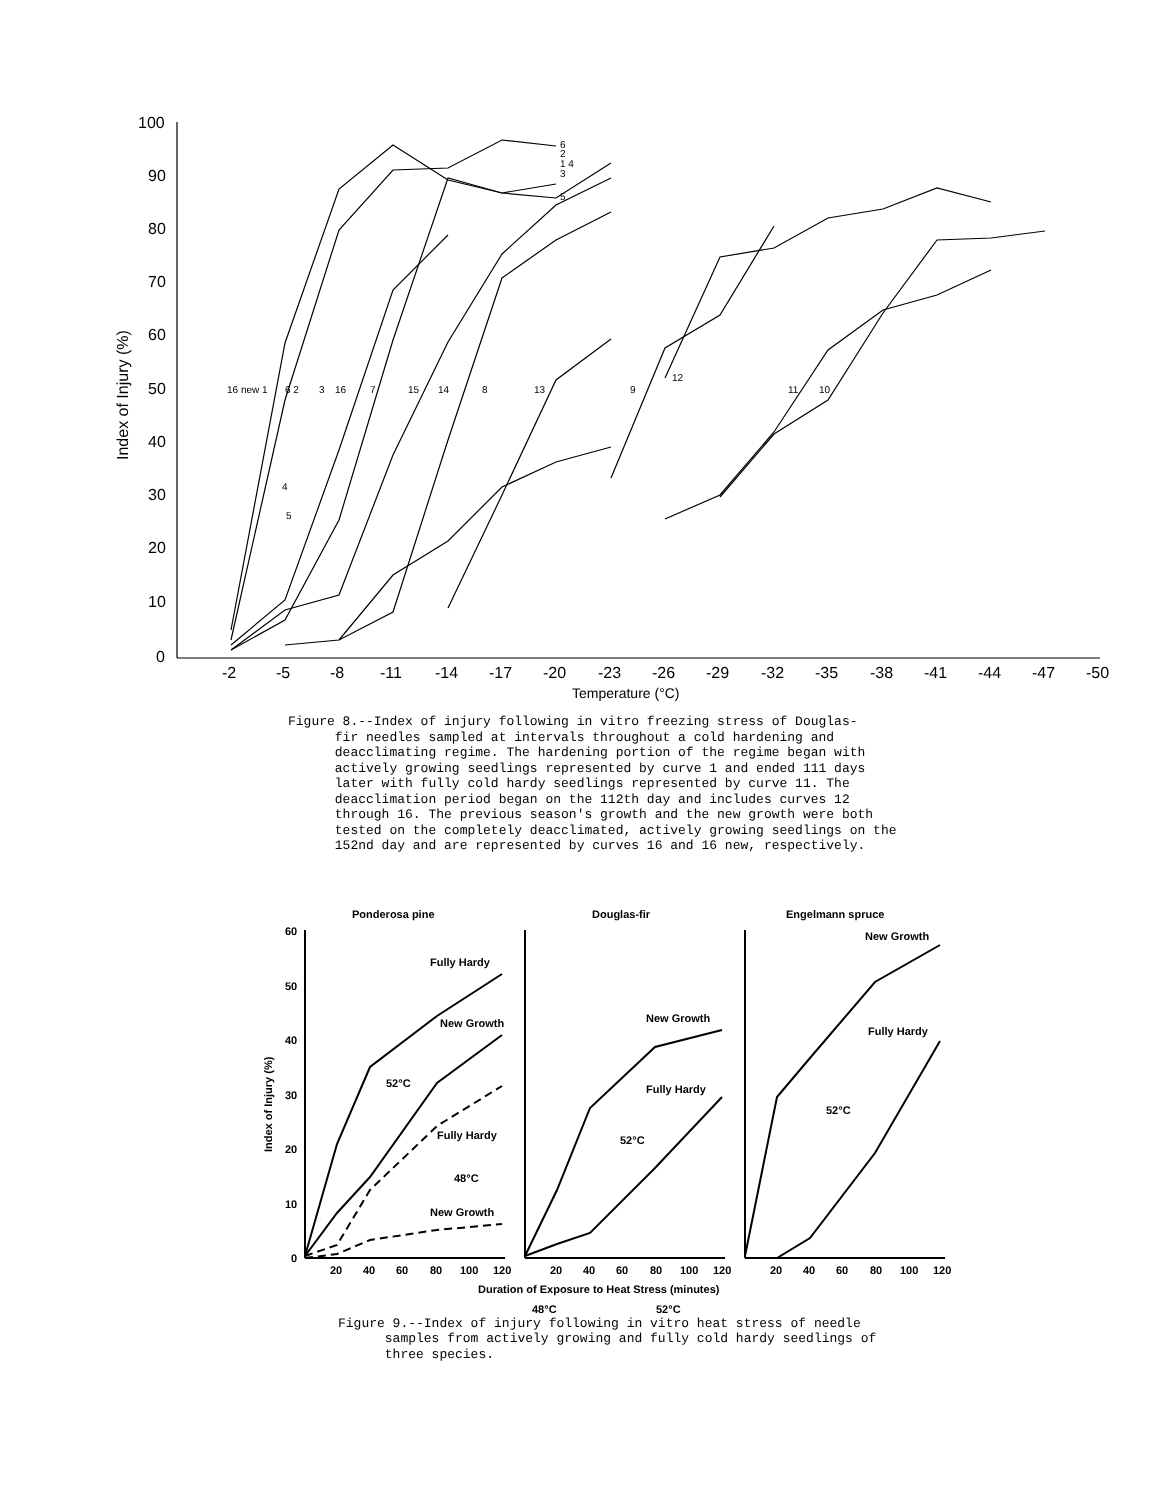100
90
80
70
60
50
40
30
20
10
0
-2
-5
-8
-11
-14
-17
-20
-23
-26
-29
-32
-35
-38
-41
-44
-47
-50
Temperature (°C)
Index of Injury (%)
16 new 1
6 2
3
16
7
15
14
8
13
9
12
11
10
6
2
1 4
3
5
4
5
Figure 8.--Index of injury following in vitro freezing stress of Douglas- fir needles sampled at intervals throughout a cold hardening and deacclimating regime. The hardening portion of the regime began with actively growing seedlings represented by curve 1 and ended 111 days later with fully cold hardy seedlings represented by curve 11. The deacclimation period began on the 112th day and includes curves 12 through 16. The previous season's growth and the new growth were both tested on the completely deacclimated, actively growing seedlings on the 152nd day and are represented by curves 16 and 16 new, respectively.
Ponderosa pine
Douglas-fir
Engelmann spruce
60
50
40
30
20
10
0
Fully Hardy
New Growth
52°C
Fully Hardy
48°C
New Growth
New Growth
Fully Hardy
52°C
New Growth
Fully Hardy
52°C
20
40
60
80
100
120
20
40
60
80
100
120
20
40
60
80
100
120
Duration of Exposure to Heat Stress (minutes)
48°C
52°C
Index of Injury (%)
Figure 9.--Index of injury following in vitro heat stress of needle samples from actively growing and fully cold hardy seedlings of three species.